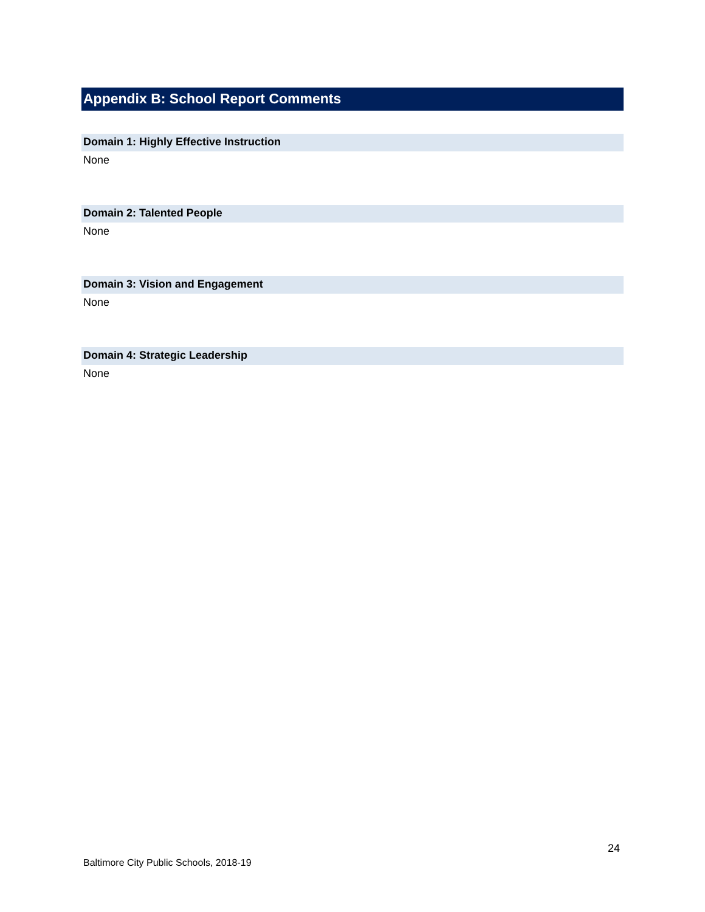Appendix B: School Report Comments
Domain 1: Highly Effective Instruction
None
Domain 2: Talented People
None
Domain 3: Vision and Engagement
None
Domain 4: Strategic Leadership
None
24
Baltimore City Public Schools, 2018-19